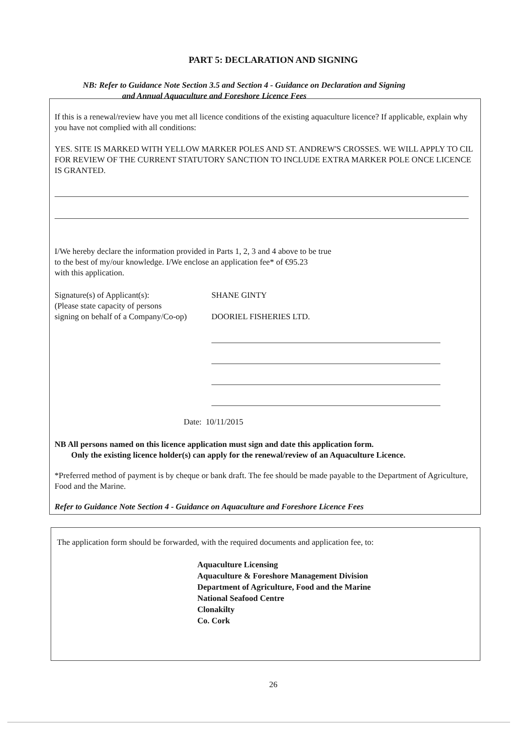PART 5: DECLARATION AND SIGNING
NB: Refer to Guidance Note Section 3.5 and Section 4 - Guidance on Declaration and Signing
and Annual Aquaculture and Foreshore Licence Fees
If this is a renewal/review have you met all licence conditions of the existing aquaculture licence? If applicable, explain why you have not complied with all conditions:
YES. SITE IS MARKED WITH YELLOW MARKER POLES AND ST. ANDREW'S CROSSES. WE WILL APPLY TO CIL FOR REVIEW OF THE CURRENT STATUTORY SANCTION TO INCLUDE EXTRA MARKER POLE ONCE LICENCE IS GRANTED.
I/We hereby declare the information provided in Parts 1, 2, 3 and 4 above to be true
to the best of my/our knowledge. I/We enclose an application fee* of €95.23
with this application.
Signature(s) of Applicant(s):
(Please state capacity of persons
signing on behalf of a Company/Co-op)
SHANE GINTY
DOORIEL FISHERIES LTD.
Date: 10/11/2015
NB All persons named on this licence application must sign and date this application form.
Only the existing licence holder(s) can apply for the renewal/review of an Aquaculture Licence.
*Preferred method of payment is by cheque or bank draft. The fee should be made payable to the Department of Agriculture, Food and the Marine.
Refer to Guidance Note Section 4 - Guidance on Aquaculture and Foreshore Licence Fees
The application form should be forwarded, with the required documents and application fee, to:
Aquaculture Licensing
Aquaculture & Foreshore Management Division
Department of Agriculture, Food and the Marine
National Seafood Centre
Clonakilty
Co. Cork
26